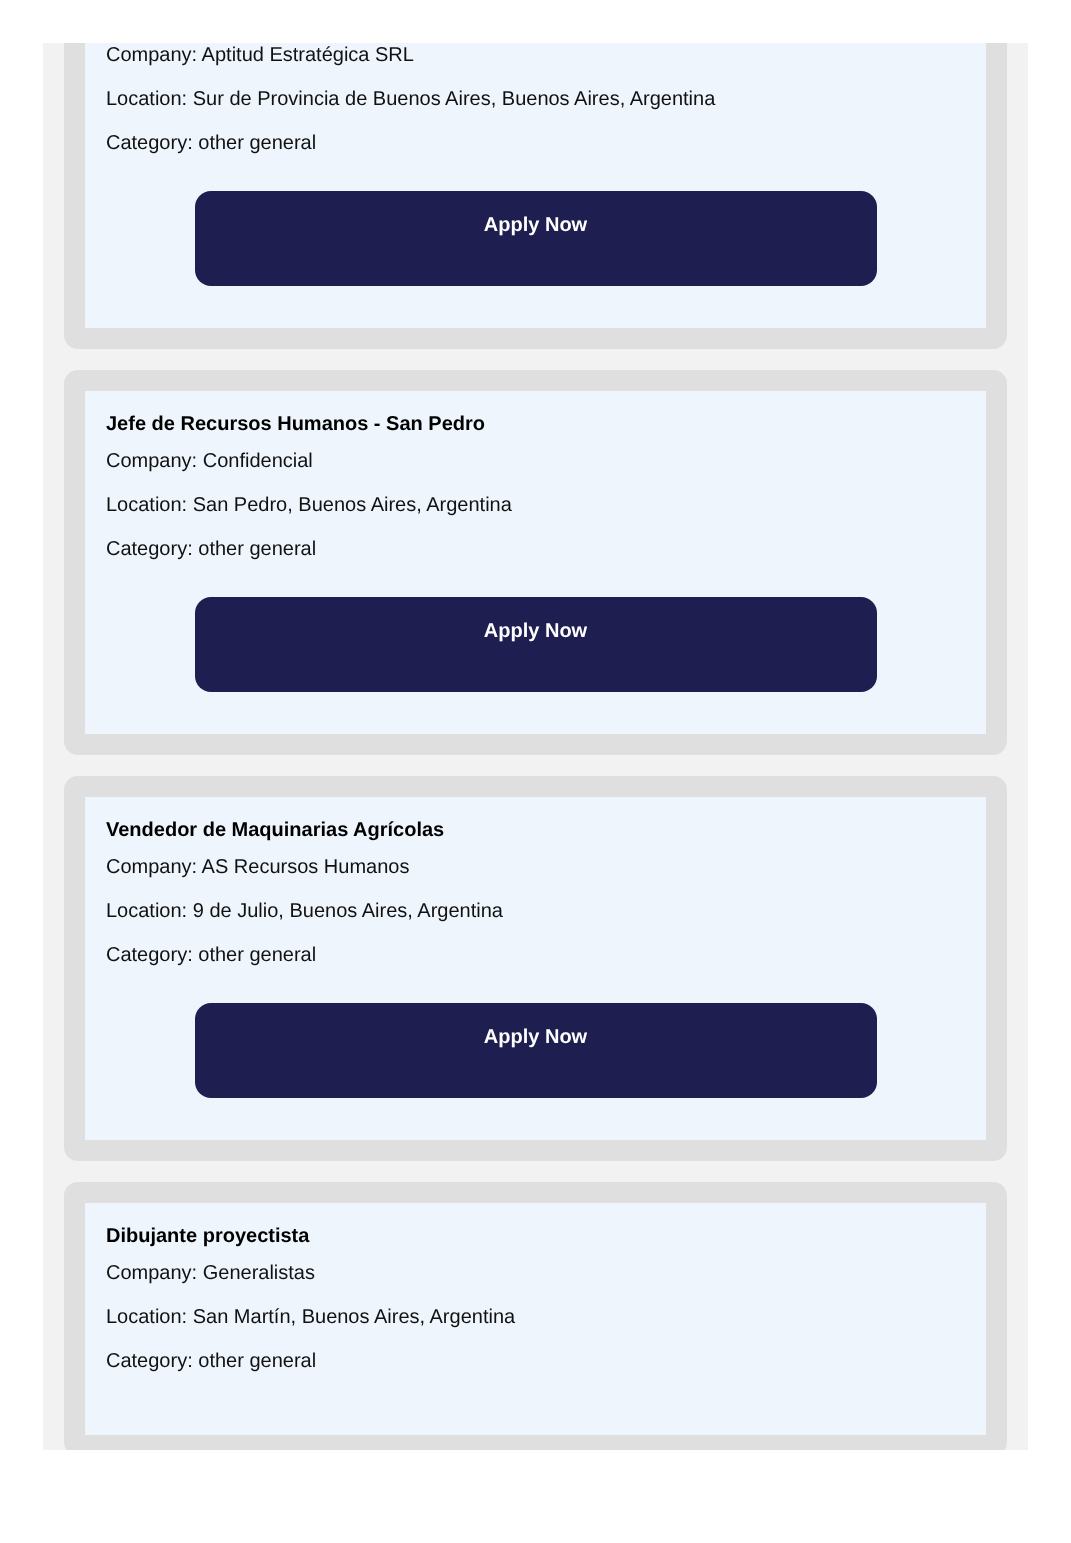Company: Aptitud Estratégica SRL
Location: Sur de Provincia de Buenos Aires, Buenos Aires, Argentina
Category: other general
Apply Now
Jefe de Recursos Humanos - San Pedro
Company: Confidencial
Location: San Pedro, Buenos Aires, Argentina
Category: other general
Apply Now
Vendedor de Maquinarias Agrícolas
Company: AS Recursos Humanos
Location: 9 de Julio, Buenos Aires, Argentina
Category: other general
Apply Now
Dibujante proyectista
Company: Generalistas
Location: San Martín, Buenos Aires, Argentina
Category: other general